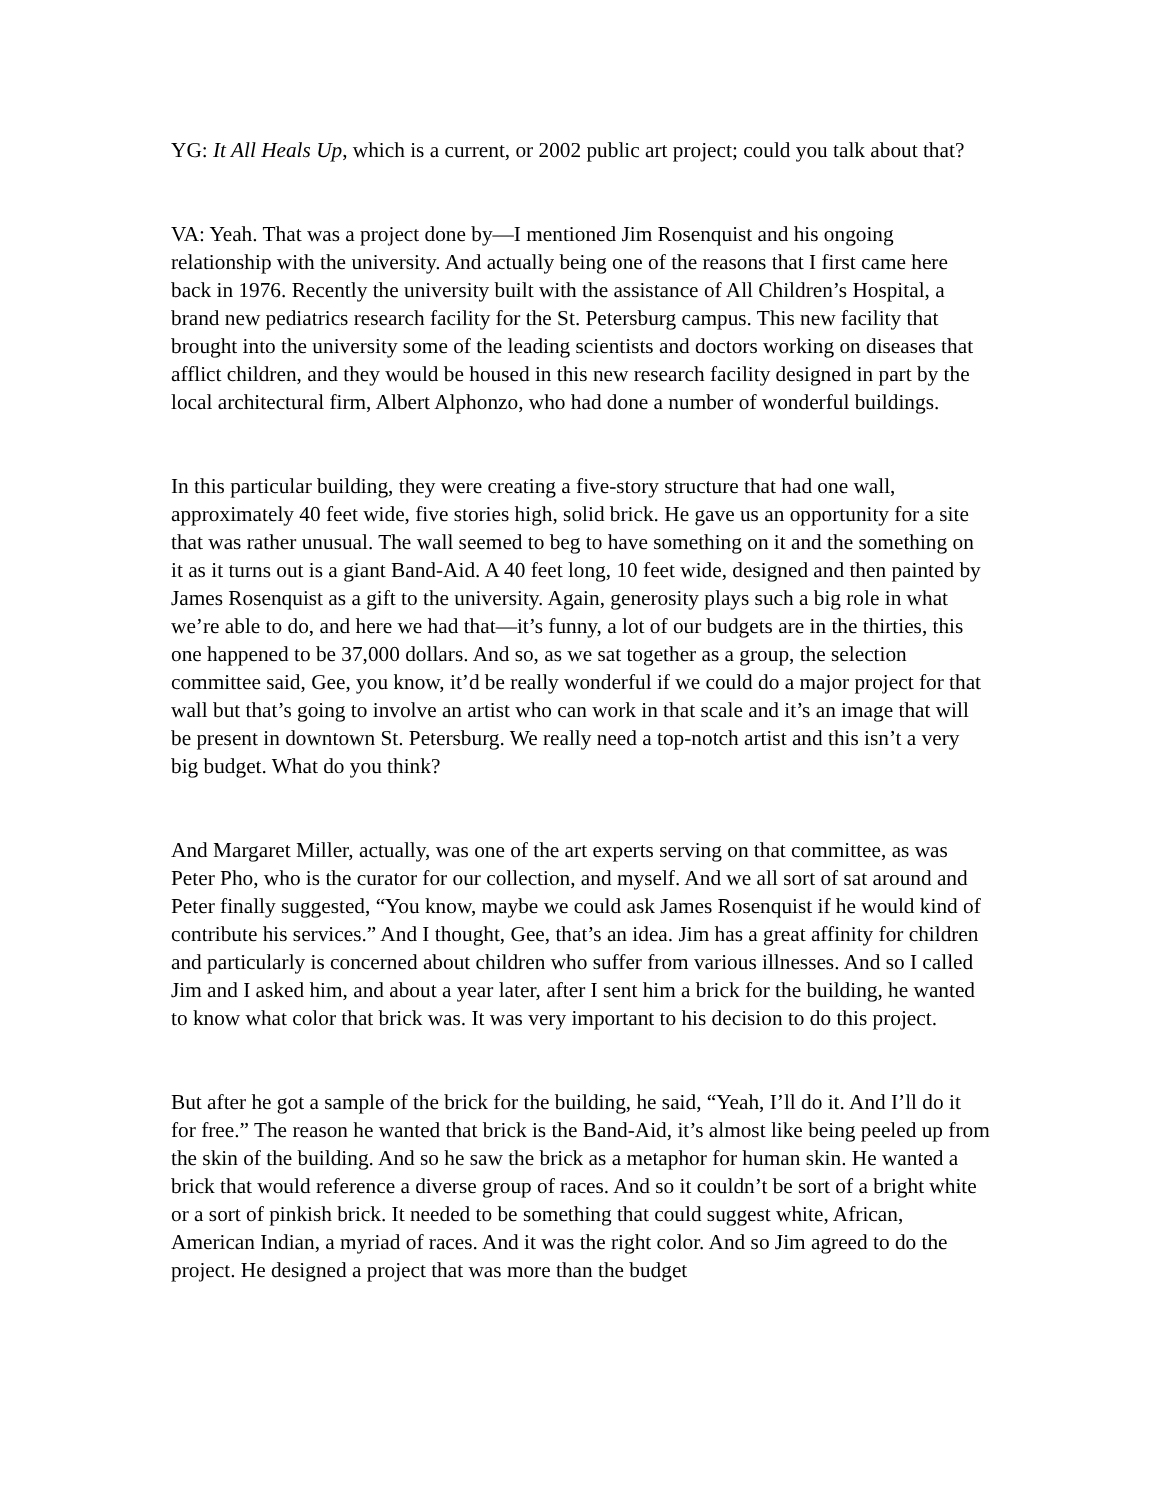YG: It All Heals Up, which is a current, or 2002 public art project; could you talk about that?
VA: Yeah. That was a project done by—I mentioned Jim Rosenquist and his ongoing relationship with the university. And actually being one of the reasons that I first came here back in 1976. Recently the university built with the assistance of All Children’s Hospital, a brand new pediatrics research facility for the St. Petersburg campus. This new facility that brought into the university some of the leading scientists and doctors working on diseases that afflict children, and they would be housed in this new research facility designed in part by the local architectural firm, Albert Alphonzo, who had done a number of wonderful buildings.
In this particular building, they were creating a five-story structure that had one wall, approximately 40 feet wide, five stories high, solid brick. He gave us an opportunity for a site that was rather unusual. The wall seemed to beg to have something on it and the something on it as it turns out is a giant Band-Aid. A 40 feet long, 10 feet wide, designed and then painted by James Rosenquist as a gift to the university. Again, generosity plays such a big role in what we’re able to do, and here we had that—it’s funny, a lot of our budgets are in the thirties, this one happened to be 37,000 dollars. And so, as we sat together as a group, the selection committee said, Gee, you know, it’d be really wonderful if we could do a major project for that wall but that’s going to involve an artist who can work in that scale and it’s an image that will be present in downtown St. Petersburg. We really need a top-notch artist and this isn’t a very big budget. What do you think?
And Margaret Miller, actually, was one of the art experts serving on that committee, as was Peter Pho, who is the curator for our collection, and myself. And we all sort of sat around and Peter finally suggested, “You know, maybe we could ask James Rosenquist if he would kind of contribute his services.” And I thought, Gee, that’s an idea. Jim has a great affinity for children and particularly is concerned about children who suffer from various illnesses. And so I called Jim and I asked him, and about a year later, after I sent him a brick for the building, he wanted to know what color that brick was. It was very important to his decision to do this project.
But after he got a sample of the brick for the building, he said, “Yeah, I’ll do it. And I’ll do it for free.” The reason he wanted that brick is the Band-Aid, it’s almost like being peeled up from the skin of the building. And so he saw the brick as a metaphor for human skin. He wanted a brick that would reference a diverse group of races. And so it couldn’t be sort of a bright white or a sort of pinkish brick. It needed to be something that could suggest white, African, American Indian, a myriad of races. And it was the right color. And so Jim agreed to do the project. He designed a project that was more than the budget